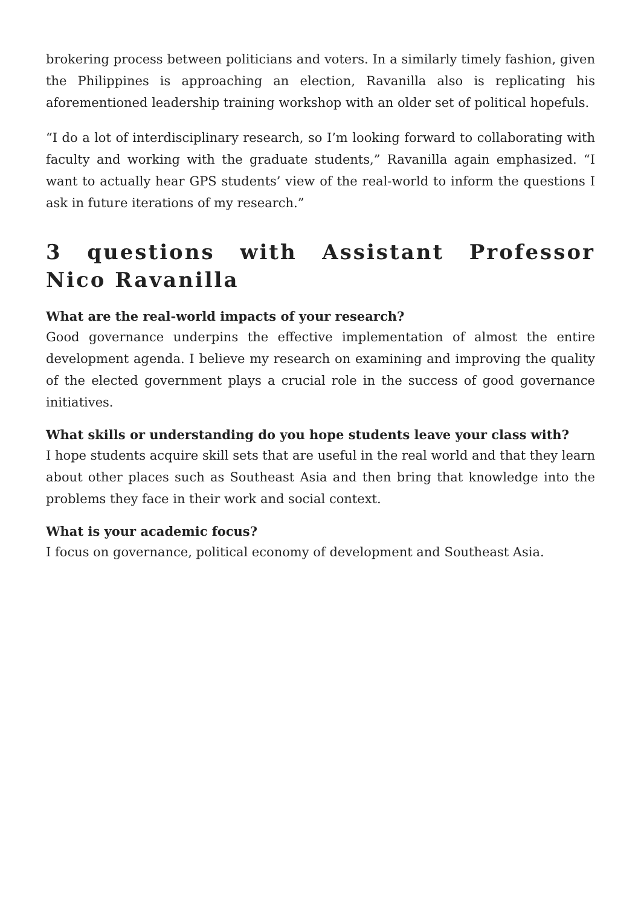brokering process between politicians and voters. In a similarly timely fashion, given the Philippines is approaching an election, Ravanilla also is replicating his aforementioned leadership training workshop with an older set of political hopefuls.
“I do a lot of interdisciplinary research, so I’m looking forward to collaborating with faculty and working with the graduate students,” Ravanilla again emphasized. “I want to actually hear GPS students’ view of the real-world to inform the questions I ask in future iterations of my research.”
3 questions with Assistant Professor Nico Ravanilla
What are the real-world impacts of your research?
Good governance underpins the effective implementation of almost the entire development agenda. I believe my research on examining and improving the quality of the elected government plays a crucial role in the success of good governance initiatives.
What skills or understanding do you hope students leave your class with?
I hope students acquire skill sets that are useful in the real world and that they learn about other places such as Southeast Asia and then bring that knowledge into the problems they face in their work and social context.
What is your academic focus?
I focus on governance, political economy of development and Southeast Asia.